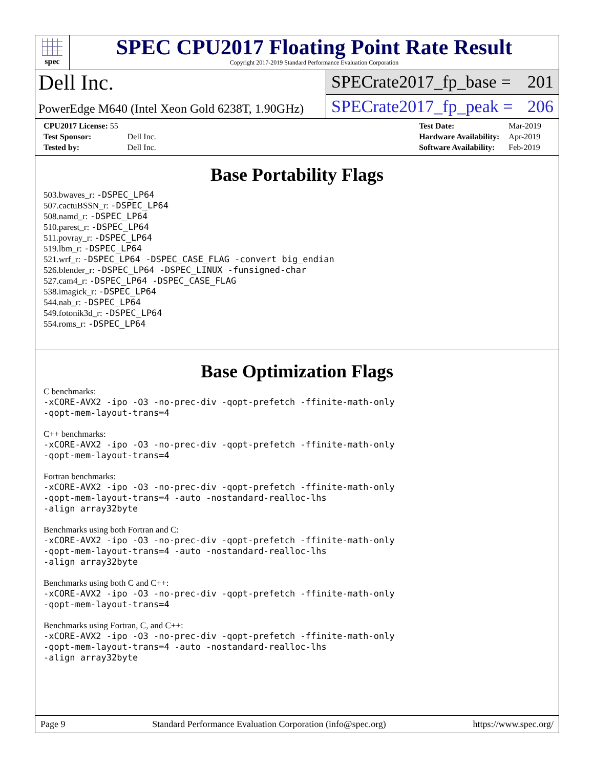spec
SPEC CPU2017 Floating Point Rate Result
Copyright 2017-2019 Standard Performance Evaluation Corporation
Dell Inc.
SPECrate2017_fp_base = 201
PowerEdge M640 (Intel Xeon Gold 6238T, 1.90GHz)
SPECrate2017_fp_peak = 206
| CPU2017 License: 55 | |
| Test Sponsor: | Dell Inc. |
| Tested by: | Dell Inc. |
| Test Date: | Mar-2019 |
| Hardware Availability: | Apr-2019 |
| Software Availability: | Feb-2019 |
Base Portability Flags
503.bwaves_r: -DSPEC_LP64
507.cactuBSSN_r: -DSPEC_LP64
508.namd_r: -DSPEC_LP64
510.parest_r: -DSPEC_LP64
511.povray_r: -DSPEC_LP64
519.lbm_r: -DSPEC_LP64
521.wrf_r: -DSPEC_LP64 -DSPEC_CASE_FLAG -convert big_endian
526.blender_r: -DSPEC_LP64 -DSPEC_LINUX -funsigned-char
527.cam4_r: -DSPEC_LP64 -DSPEC_CASE_FLAG
538.imagick_r: -DSPEC_LP64
544.nab_r: -DSPEC_LP64
549.fotonik3d_r: -DSPEC_LP64
554.roms_r: -DSPEC_LP64
Base Optimization Flags
C benchmarks:
-xCORE-AVX2 -ipo -O3 -no-prec-div -qopt-prefetch -ffinite-math-only
-qopt-mem-layout-trans=4
C++ benchmarks:
-xCORE-AVX2 -ipo -O3 -no-prec-div -qopt-prefetch -ffinite-math-only
-qopt-mem-layout-trans=4
Fortran benchmarks:
-xCORE-AVX2 -ipo -O3 -no-prec-div -qopt-prefetch -ffinite-math-only
-qopt-mem-layout-trans=4 -auto -nostandard-realloc-lhs
-align array32byte
Benchmarks using both Fortran and C:
-xCORE-AVX2 -ipo -O3 -no-prec-div -qopt-prefetch -ffinite-math-only
-qopt-mem-layout-trans=4 -auto -nostandard-realloc-lhs
-align array32byte
Benchmarks using both C and C++:
-xCORE-AVX2 -ipo -O3 -no-prec-div -qopt-prefetch -ffinite-math-only
-qopt-mem-layout-trans=4
Benchmarks using Fortran, C, and C++:
-xCORE-AVX2 -ipo -O3 -no-prec-div -qopt-prefetch -ffinite-math-only
-qopt-mem-layout-trans=4 -auto -nostandard-realloc-lhs
-align array32byte
Page 9 Standard Performance Evaluation Corporation (info@spec.org) https://www.spec.org/